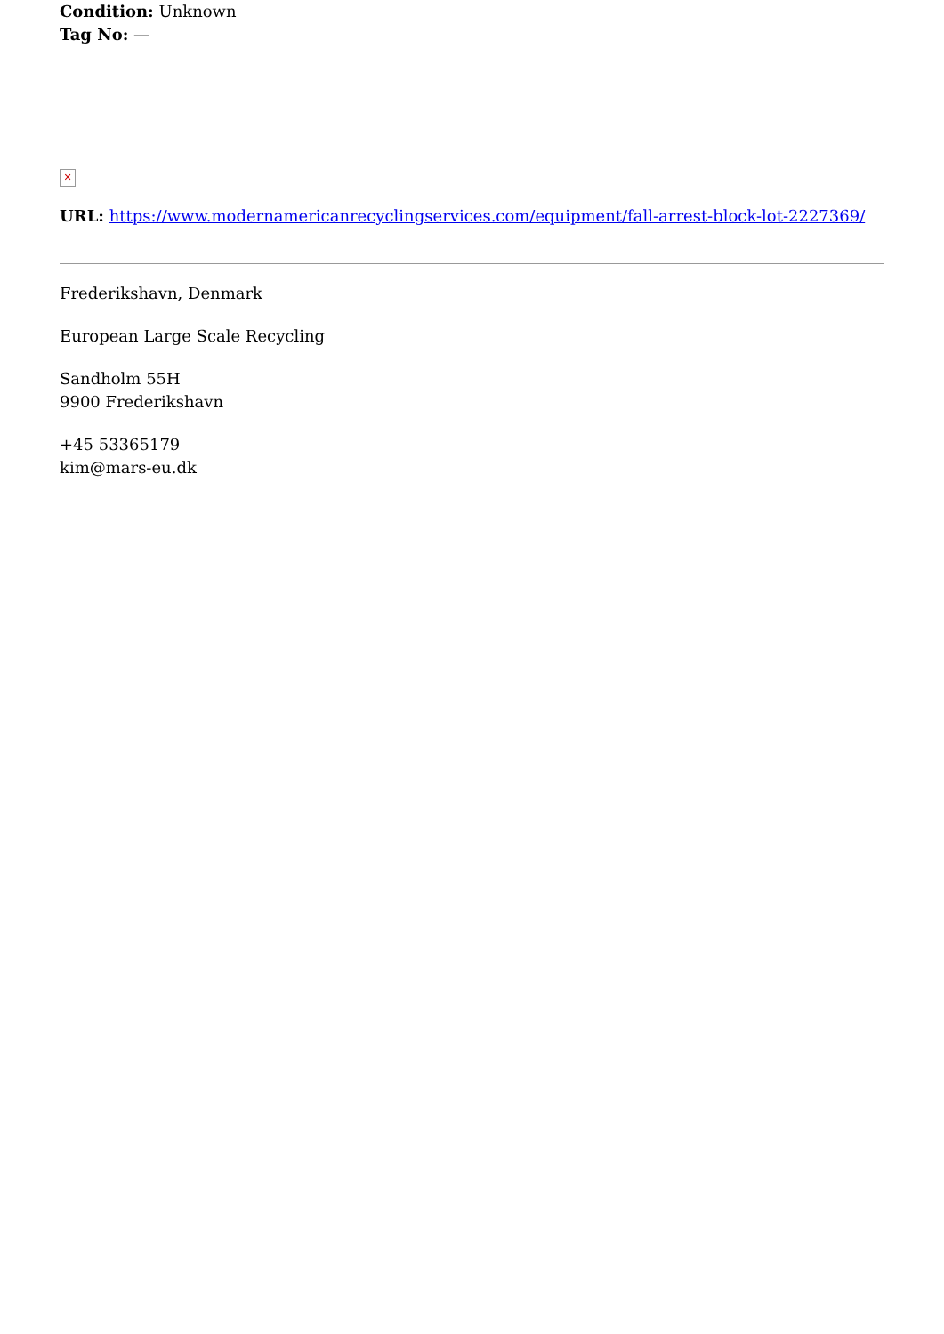Condition: Unknown
Tag No: —
✕
URL: https://www.modernamericanrecyclingservices.com/equipment/fall-arrest-block-lot-2227369/
Frederikshavn, Denmark
European Large Scale Recycling
Sandholm 55H
9900 Frederikshavn
+45 53365179
kim@mars-eu.dk